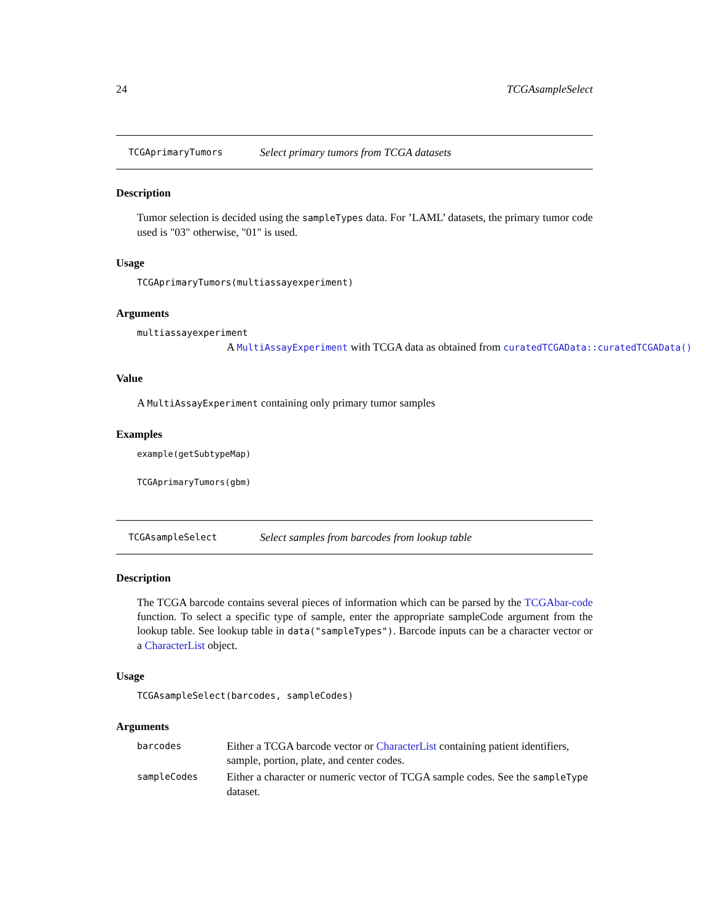24 TCGAsampleSelect
TCGAprimaryTumors Select primary tumors from TCGA datasets
Description
Tumor selection is decided using the sampleTypes data. For ’LAML’ datasets, the primary tumor code used is "03" otherwise, "01" is used.
Usage
TCGAprimaryTumors(multiassayexperiment)
Arguments
multiassayexperiment
A MultiAssayExperiment with TCGA data as obtained from curatedTCGAData::curatedTCGAData()
Value
A MultiAssayExperiment containing only primary tumor samples
Examples
example(getSubtypeMap)
TCGAprimaryTumors(gbm)
TCGAsampleSelect Select samples from barcodes from lookup table
Description
The TCGA barcode contains several pieces of information which can be parsed by the TCGAbar-code function. To select a specific type of sample, enter the appropriate sampleCode argument from the lookup table. See lookup table in data("sampleTypes"). Barcode inputs can be a character vector or a CharacterList object.
Usage
TCGAsampleSelect(barcodes, sampleCodes)
Arguments
barcodes Either a TCGA barcode vector or CharacterList containing patient identifiers, sample, portion, plate, and center codes.
sampleCodes Either a character or numeric vector of TCGA sample codes. See the sampleType dataset.